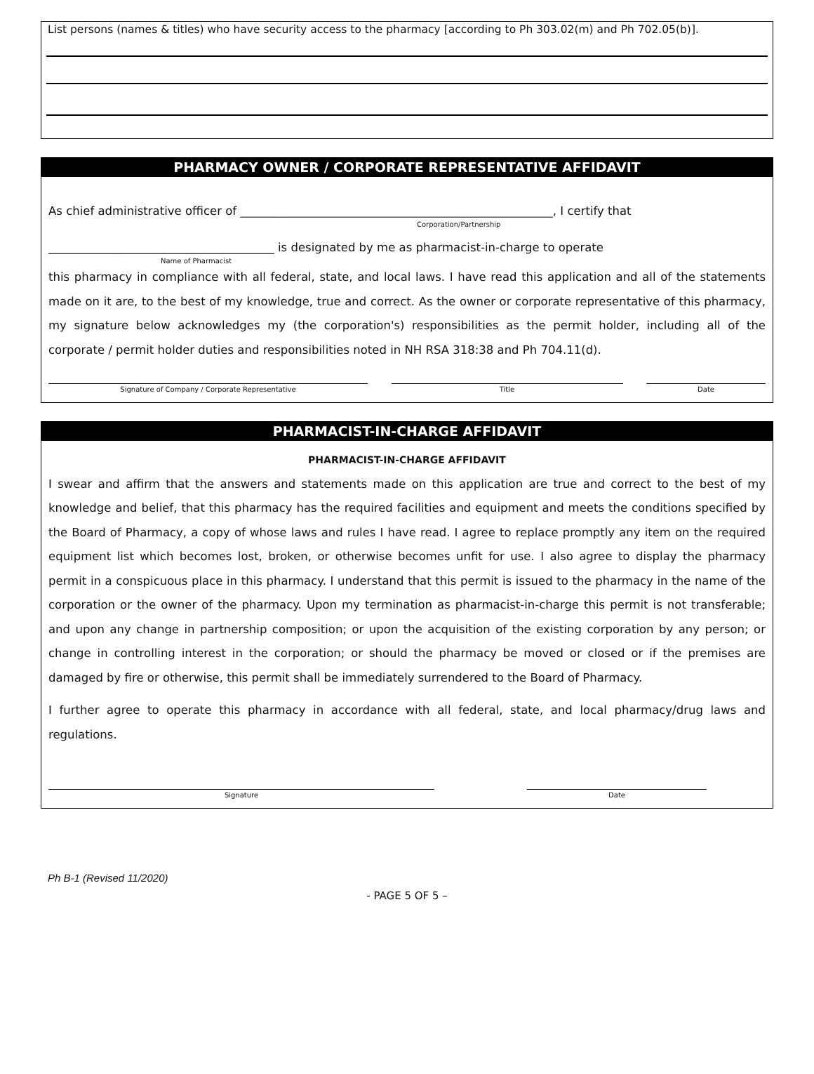List persons (names & titles) who have security access to the pharmacy [according to Ph 303.02(m) and Ph 702.05(b)].
PHARMACY OWNER / CORPORATE REPRESENTATIVE AFFIDAVIT
As chief administrative officer of ______________________________________________________, I certify that
Corporation/Partnership
_______________________________________ is designated by me as pharmacist-in-charge to operate
Name of Pharmacist
this pharmacy in compliance with all federal, state, and local laws. I have read this application and all of the statements made on it are, to the best of my knowledge, true and correct. As the owner or corporate representative of this pharmacy, my signature below acknowledges my (the corporation's) responsibilities as the permit holder, including all of the corporate / permit holder duties and responsibilities noted in NH RSA 318:38 and Ph 704.11(d).
Signature of Company / Corporate Representative
Title
Date
PHARMACIST-IN-CHARGE AFFIDAVIT
PHARMACIST-IN-CHARGE AFFIDAVIT
I swear and affirm that the answers and statements made on this application are true and correct to the best of my knowledge and belief, that this pharmacy has the required facilities and equipment and meets the conditions specified by the Board of Pharmacy, a copy of whose laws and rules I have read. I agree to replace promptly any item on the required equipment list which becomes lost, broken, or otherwise becomes unfit for use. I also agree to display the pharmacy permit in a conspicuous place in this pharmacy. I understand that this permit is issued to the pharmacy in the name of the corporation or the owner of the pharmacy. Upon my termination as pharmacist-in-charge this permit is not transferable; and upon any change in partnership composition; or upon the acquisition of the existing corporation by any person; or change in controlling interest in the corporation; or should the pharmacy be moved or closed or if the premises are damaged by fire or otherwise, this permit shall be immediately surrendered to the Board of Pharmacy.
I further agree to operate this pharmacy in accordance with all federal, state, and local pharmacy/drug laws and regulations.
Signature
Date
Ph B-1 (Revised 11/2020)
- PAGE 5 OF 5 –